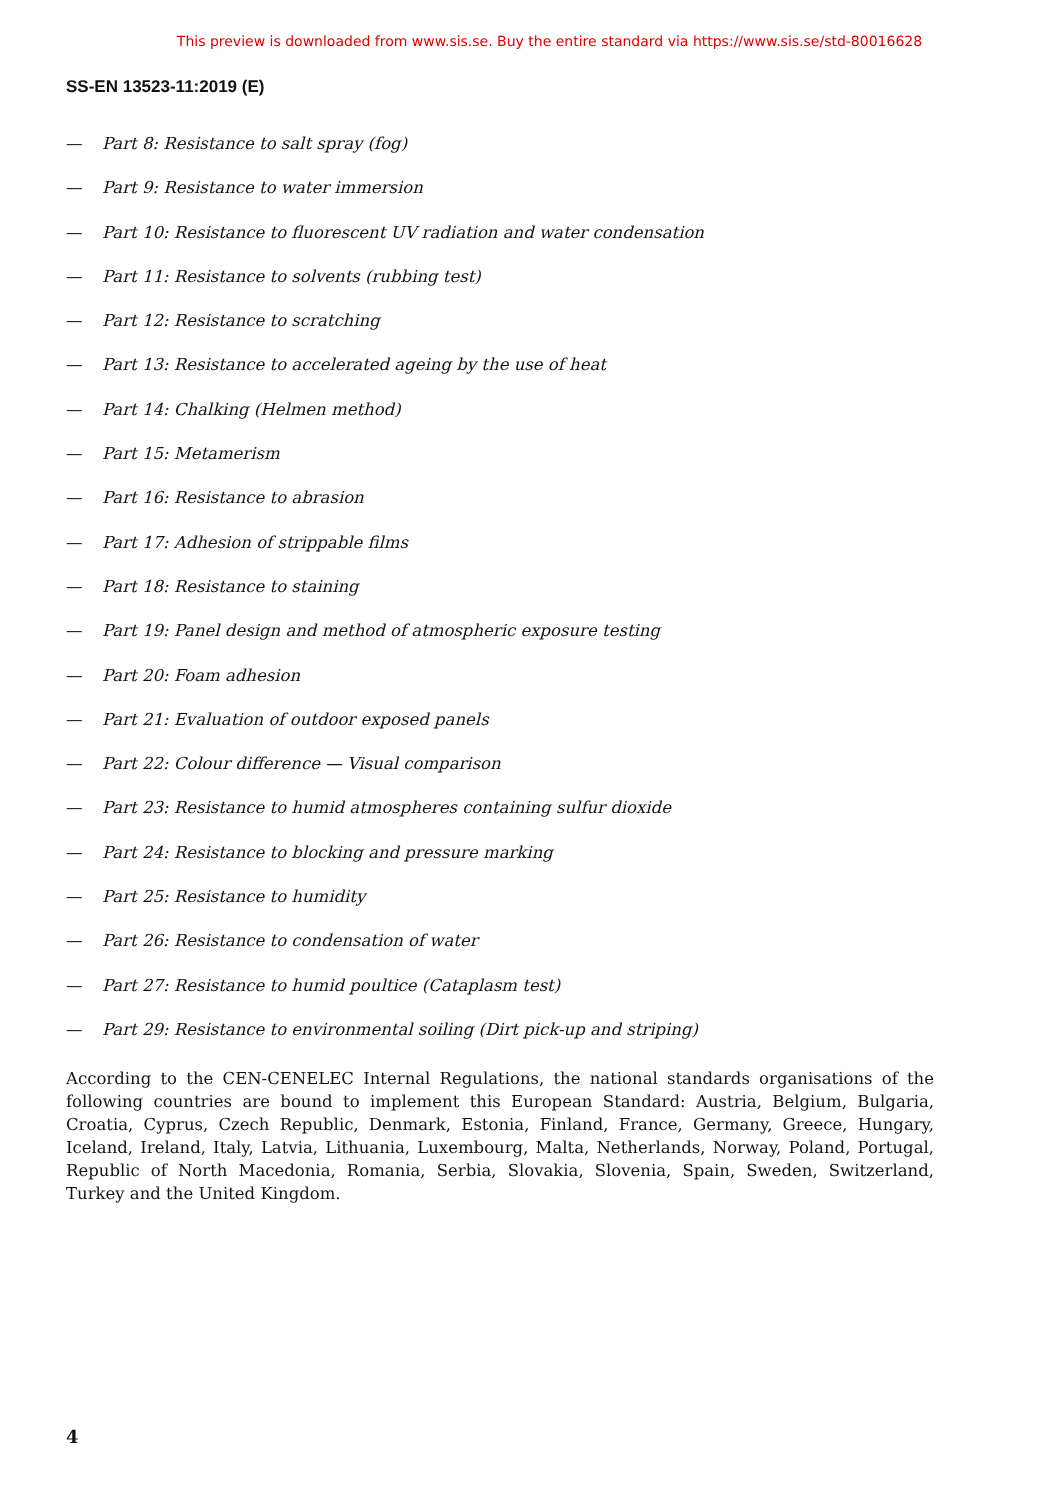This preview is downloaded from www.sis.se. Buy the entire standard via https://www.sis.se/std-80016628
SS-EN 13523-11:2019 (E)
— Part 8: Resistance to salt spray (fog)
— Part 9: Resistance to water immersion
— Part 10: Resistance to fluorescent UV radiation and water condensation
— Part 11: Resistance to solvents (rubbing test)
— Part 12: Resistance to scratching
— Part 13: Resistance to accelerated ageing by the use of heat
— Part 14: Chalking (Helmen method)
— Part 15: Metamerism
— Part 16: Resistance to abrasion
— Part 17: Adhesion of strippable films
— Part 18: Resistance to staining
— Part 19: Panel design and method of atmospheric exposure testing
— Part 20: Foam adhesion
— Part 21: Evaluation of outdoor exposed panels
— Part 22: Colour difference — Visual comparison
— Part 23: Resistance to humid atmospheres containing sulfur dioxide
— Part 24: Resistance to blocking and pressure marking
— Part 25: Resistance to humidity
— Part 26: Resistance to condensation of water
— Part 27: Resistance to humid poultice (Cataplasm test)
— Part 29: Resistance to environmental soiling (Dirt pick-up and striping)
According to the CEN-CENELEC Internal Regulations, the national standards organisations of the following countries are bound to implement this European Standard: Austria, Belgium, Bulgaria, Croatia, Cyprus, Czech Republic, Denmark, Estonia, Finland, France, Germany, Greece, Hungary, Iceland, Ireland, Italy, Latvia, Lithuania, Luxembourg, Malta, Netherlands, Norway, Poland, Portugal, Republic of North Macedonia, Romania, Serbia, Slovakia, Slovenia, Spain, Sweden, Switzerland, Turkey and the United Kingdom.
4